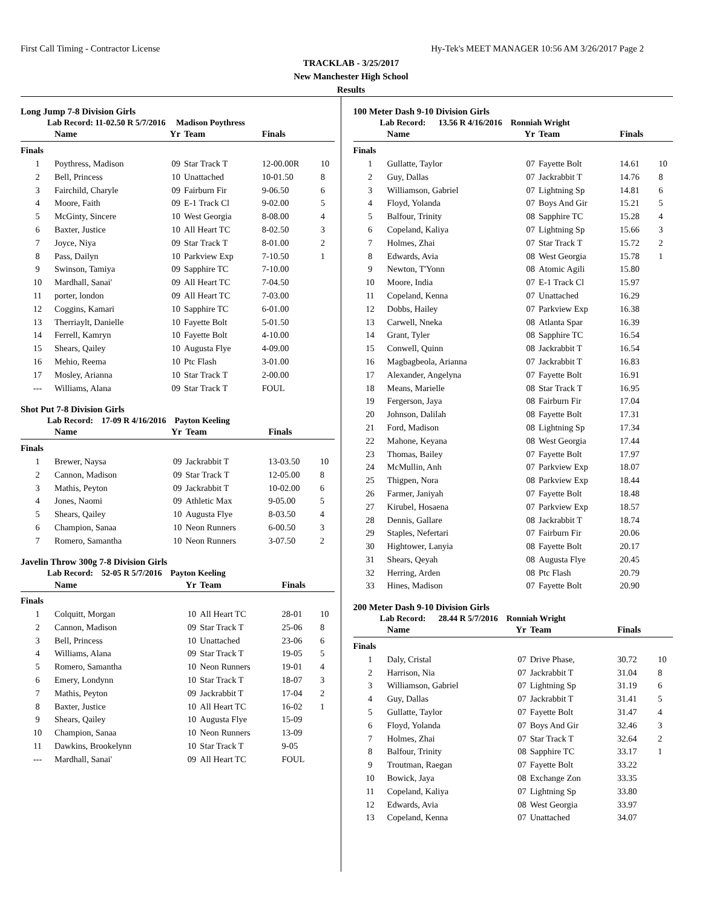First Call Timing - Contractor License Hy-Tek's MEET MANAGER 10:56 AM 3/26/2017 Page 2
TRACKLAB - 3/25/2017
New Manchester High School
Results
Long Jump 7-8 Division Girls
Lab Record: 11-02.50 R 5/7/2016 Madison Poythress
| | Name | Yr | Team | Finals | |
| --- | --- | --- | --- | --- | --- |
| Finals | | | | | |
| 1 | Poythress, Madison | 09 | Star Track T | 12-00.00R | 10 |
| 2 | Bell, Princess | 10 | Unattached | 10-01.50 | 8 |
| 3 | Fairchild, Charyle | 09 | Fairburn Fir | 9-06.50 | 6 |
| 4 | Moore, Faith | 09 | E-1 Track Cl | 9-02.00 | 5 |
| 5 | McGinty, Sincere | 10 | West Georgia | 8-08.00 | 4 |
| 6 | Baxter, Justice | 10 | All Heart TC | 8-02.50 | 3 |
| 7 | Joyce, Niya | 09 | Star Track T | 8-01.00 | 2 |
| 8 | Pass, Dailyn | 10 | Parkview Exp | 7-10.50 | 1 |
| 9 | Swinson, Tamiya | 09 | Sapphire TC | 7-10.00 | |
| 10 | Mardhall, Sanai' | 09 | All Heart TC | 7-04.50 | |
| 11 | porter, london | 09 | All Heart TC | 7-03.00 | |
| 12 | Coggins, Kamari | 10 | Sapphire TC | 6-01.00 | |
| 13 | Therriaylt, Danielle | 10 | Fayette Bolt | 5-01.50 | |
| 14 | Ferrell, Kamryn | 10 | Fayette Bolt | 4-10.00 | |
| 15 | Shears, Qailey | 10 | Augusta Flye | 4-09.00 | |
| 16 | Mehio, Reema | 10 | Ptc Flash | 3-01.00 | |
| 17 | Mosley, Arianna | 10 | Star Track T | 2-00.00 | |
| --- | Williams, Alana | 09 | Star Track T | FOUL | |
Shot Put 7-8 Division Girls
Lab Record: 17-09 R 4/16/2016 Payton Keeling
| | Name | Yr | Team | Finals | |
| --- | --- | --- | --- | --- | --- |
| Finals | | | | | |
| 1 | Brewer, Naysa | 09 | Jackrabbit T | 13-03.50 | 10 |
| 2 | Cannon, Madison | 09 | Star Track T | 12-05.00 | 8 |
| 3 | Mathis, Peyton | 09 | Jackrabbit T | 10-02.00 | 6 |
| 4 | Jones, Naomi | 09 | Athletic Max | 9-05.00 | 5 |
| 5 | Shears, Qailey | 10 | Augusta Flye | 8-03.50 | 4 |
| 6 | Champion, Sanaa | 10 | Neon Runners | 6-00.50 | 3 |
| 7 | Romero, Samantha | 10 | Neon Runners | 3-07.50 | 2 |
Javelin Throw 300g 7-8 Division Girls
Lab Record: 52-05 R 5/7/2016 Payton Keeling
| | Name | Yr | Team | Finals | |
| --- | --- | --- | --- | --- | --- |
| Finals | | | | | |
| 1 | Colquitt, Morgan | 10 | All Heart TC | 28-01 | 10 |
| 2 | Cannon, Madison | 09 | Star Track T | 25-06 | 8 |
| 3 | Bell, Princess | 10 | Unattached | 23-06 | 6 |
| 4 | Williams, Alana | 09 | Star Track T | 19-05 | 5 |
| 5 | Romero, Samantha | 10 | Neon Runners | 19-01 | 4 |
| 6 | Emery, Londynn | 10 | Star Track T | 18-07 | 3 |
| 7 | Mathis, Peyton | 09 | Jackrabbit T | 17-04 | 2 |
| 8 | Baxter, Justice | 10 | All Heart TC | 16-02 | 1 |
| 9 | Shears, Qailey | 10 | Augusta Flye | 15-09 | |
| 10 | Champion, Sanaa | 10 | Neon Runners | 13-09 | |
| 11 | Dawkins, Brookelynn | 10 | Star Track T | 9-05 | |
| --- | Mardhall, Sanai' | 09 | All Heart TC | FOUL | |
100 Meter Dash 9-10 Division Girls
Lab Record: 13.56 R 4/16/2016 Ronniah Wright
| | Name | Yr | Team | Finals | |
| --- | --- | --- | --- | --- | --- |
| Finals | | | | | |
| 1 | Gullatte, Taylor | 07 | Fayette Bolt | 14.61 | 10 |
| 2 | Guy, Dallas | 07 | Jackrabbit T | 14.76 | 8 |
| 3 | Williamson, Gabriel | 07 | Lightning Sp | 14.81 | 6 |
| 4 | Floyd, Yolanda | 07 | Boys And Gir | 15.21 | 5 |
| 5 | Balfour, Trinity | 08 | Sapphire TC | 15.28 | 4 |
| 6 | Copeland, Kaliya | 07 | Lightning Sp | 15.66 | 3 |
| 7 | Holmes, Zhai | 07 | Star Track T | 15.72 | 2 |
| 8 | Edwards, Avia | 08 | West Georgia | 15.78 | 1 |
| 9 | Newton, T'Yonn | 08 | Atomic Agili | 15.80 | |
| 10 | Moore, India | 07 | E-1 Track Cl | 15.97 | |
| 11 | Copeland, Kenna | 07 | Unattached | 16.29 | |
| 12 | Dobbs, Hailey | 07 | Parkview Exp | 16.38 | |
| 13 | Carwell, Nneka | 08 | Atlanta Spar | 16.39 | |
| 14 | Grant, Tyler | 08 | Sapphire TC | 16.54 | |
| 15 | Conwell, Quinn | 08 | Jackrabbit T | 16.54 | |
| 16 | Magbagbeola, Arianna | 07 | Jackrabbit T | 16.83 | |
| 17 | Alexander, Angelyna | 07 | Fayette Bolt | 16.91 | |
| 18 | Means, Marielle | 08 | Star Track T | 16.95 | |
| 19 | Fergerson, Jaya | 08 | Fairburn Fir | 17.04 | |
| 20 | Johnson, Dalilah | 08 | Fayette Bolt | 17.31 | |
| 21 | Ford, Madison | 08 | Lightning Sp | 17.34 | |
| 22 | Mahone, Keyana | 08 | West Georgia | 17.44 | |
| 23 | Thomas, Bailey | 07 | Fayette Bolt | 17.97 | |
| 24 | McMullin, Anh | 07 | Parkview Exp | 18.07 | |
| 25 | Thigpen, Nora | 08 | Parkview Exp | 18.44 | |
| 26 | Farmer, Janiyah | 07 | Fayette Bolt | 18.48 | |
| 27 | Kirubel, Hosaena | 07 | Parkview Exp | 18.57 | |
| 28 | Dennis, Gallare | 08 | Jackrabbit T | 18.74 | |
| 29 | Staples, Nefertari | 07 | Fairburn Fir | 20.06 | |
| 30 | Hightower, Lanyia | 08 | Fayette Bolt | 20.17 | |
| 31 | Shears, Qeyah | 08 | Augusta Flye | 20.45 | |
| 32 | Herring, Arden | 08 | Ptc Flash | 20.79 | |
| 33 | Hines, Madison | 07 | Fayette Bolt | 20.90 | |
200 Meter Dash 9-10 Division Girls
Lab Record: 28.44 R 5/7/2016 Ronniah Wright
| | Name | Yr | Team | Finals | |
| --- | --- | --- | --- | --- | --- |
| Finals | | | | | |
| 1 | Daly, Cristal | 07 | Drive Phase, | 30.72 | 10 |
| 2 | Harrison, Nia | 07 | Jackrabbit T | 31.04 | 8 |
| 3 | Williamson, Gabriel | 07 | Lightning Sp | 31.19 | 6 |
| 4 | Guy, Dallas | 07 | Jackrabbit T | 31.41 | 5 |
| 5 | Gullatte, Taylor | 07 | Fayette Bolt | 31.47 | 4 |
| 6 | Floyd, Yolanda | 07 | Boys And Gir | 32.46 | 3 |
| 7 | Holmes, Zhai | 07 | Star Track T | 32.64 | 2 |
| 8 | Balfour, Trinity | 08 | Sapphire TC | 33.17 | 1 |
| 9 | Troutman, Raegan | 07 | Fayette Bolt | 33.22 | |
| 10 | Bowick, Jaya | 08 | Exchange Zon | 33.35 | |
| 11 | Copeland, Kaliya | 07 | Lightning Sp | 33.80 | |
| 12 | Edwards, Avia | 08 | West Georgia | 33.97 | |
| 13 | Copeland, Kenna | 07 | Unattached | 34.07 | |